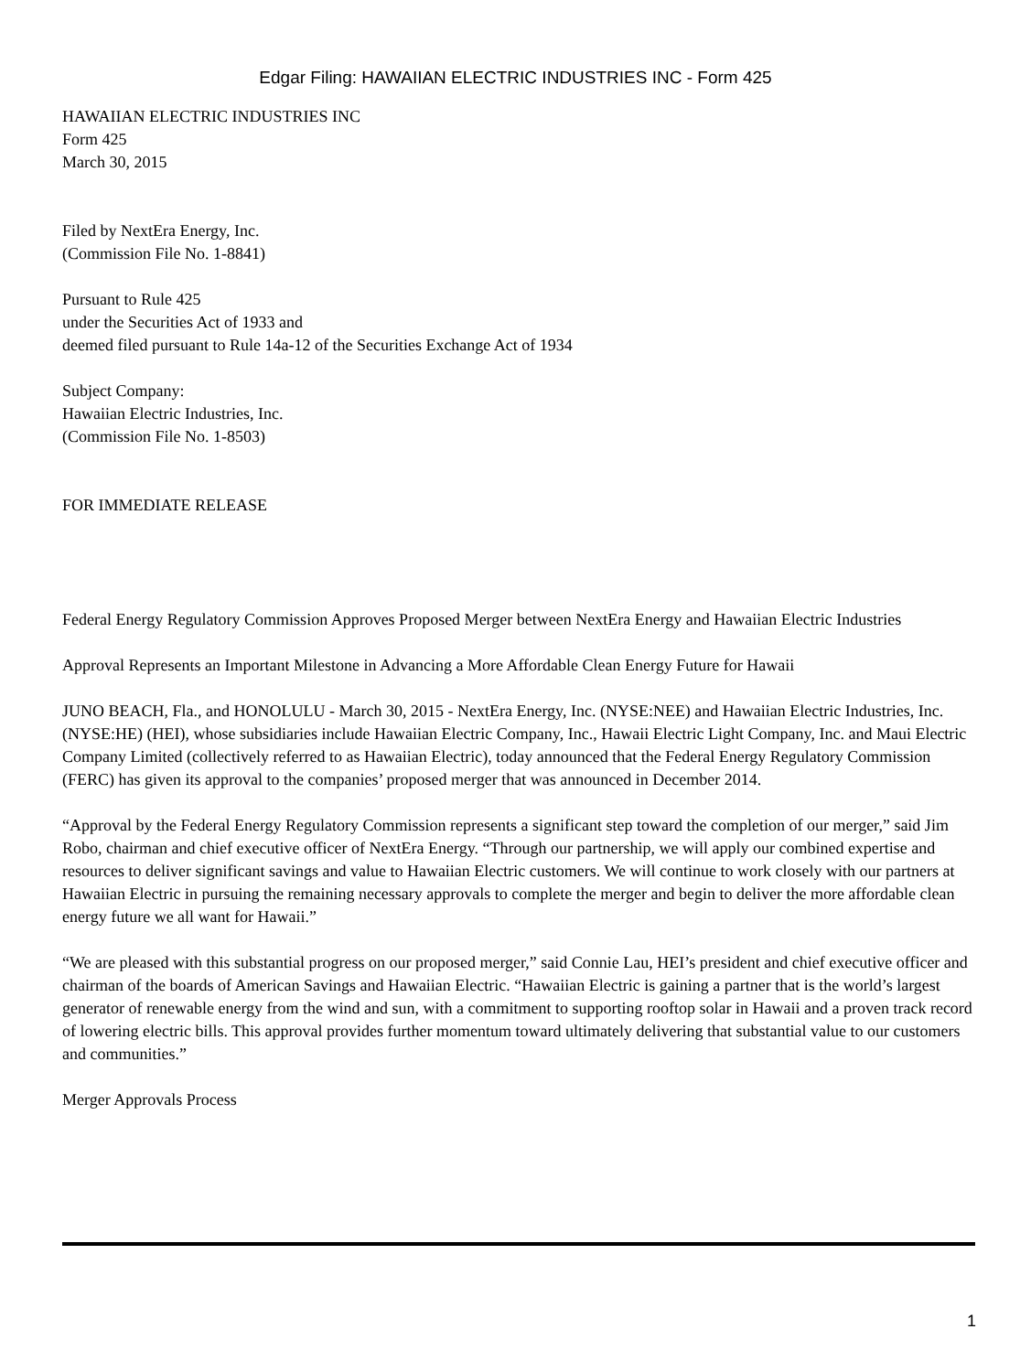Edgar Filing: HAWAIIAN ELECTRIC INDUSTRIES INC - Form 425
HAWAIIAN ELECTRIC INDUSTRIES INC
Form 425
March 30, 2015
Filed by NextEra Energy, Inc.
(Commission File No. 1-8841)
Pursuant to Rule 425
under the Securities Act of 1933 and
deemed filed pursuant to Rule 14a-12 of the Securities Exchange Act of 1934
Subject Company:
Hawaiian Electric Industries, Inc.
(Commission File No. 1-8503)
FOR IMMEDIATE RELEASE
Federal Energy Regulatory Commission Approves Proposed Merger between NextEra Energy and Hawaiian Electric Industries
Approval Represents an Important Milestone in Advancing a More Affordable Clean Energy Future for Hawaii
JUNO BEACH, Fla., and HONOLULU - March 30, 2015 - NextEra Energy, Inc. (NYSE:NEE) and Hawaiian Electric Industries, Inc. (NYSE:HE) (HEI), whose subsidiaries include Hawaiian Electric Company, Inc., Hawaii Electric Light Company, Inc. and Maui Electric Company Limited (collectively referred to as Hawaiian Electric), today announced that the Federal Energy Regulatory Commission (FERC) has given its approval to the companies’ proposed merger that was announced in December 2014.
“Approval by the Federal Energy Regulatory Commission represents a significant step toward the completion of our merger,” said Jim Robo, chairman and chief executive officer of NextEra Energy. “Through our partnership, we will apply our combined expertise and resources to deliver significant savings and value to Hawaiian Electric customers. We will continue to work closely with our partners at Hawaiian Electric in pursuing the remaining necessary approvals to complete the merger and begin to deliver the more affordable clean energy future we all want for Hawaii.”
“We are pleased with this substantial progress on our proposed merger,” said Connie Lau, HEI’s president and chief executive officer and chairman of the boards of American Savings and Hawaiian Electric. “Hawaiian Electric is gaining a partner that is the world’s largest generator of renewable energy from the wind and sun, with a commitment to supporting rooftop solar in Hawaii and a proven track record of lowering electric bills. This approval provides further momentum toward ultimately delivering that substantial value to our customers and communities.”
Merger Approvals Process
1